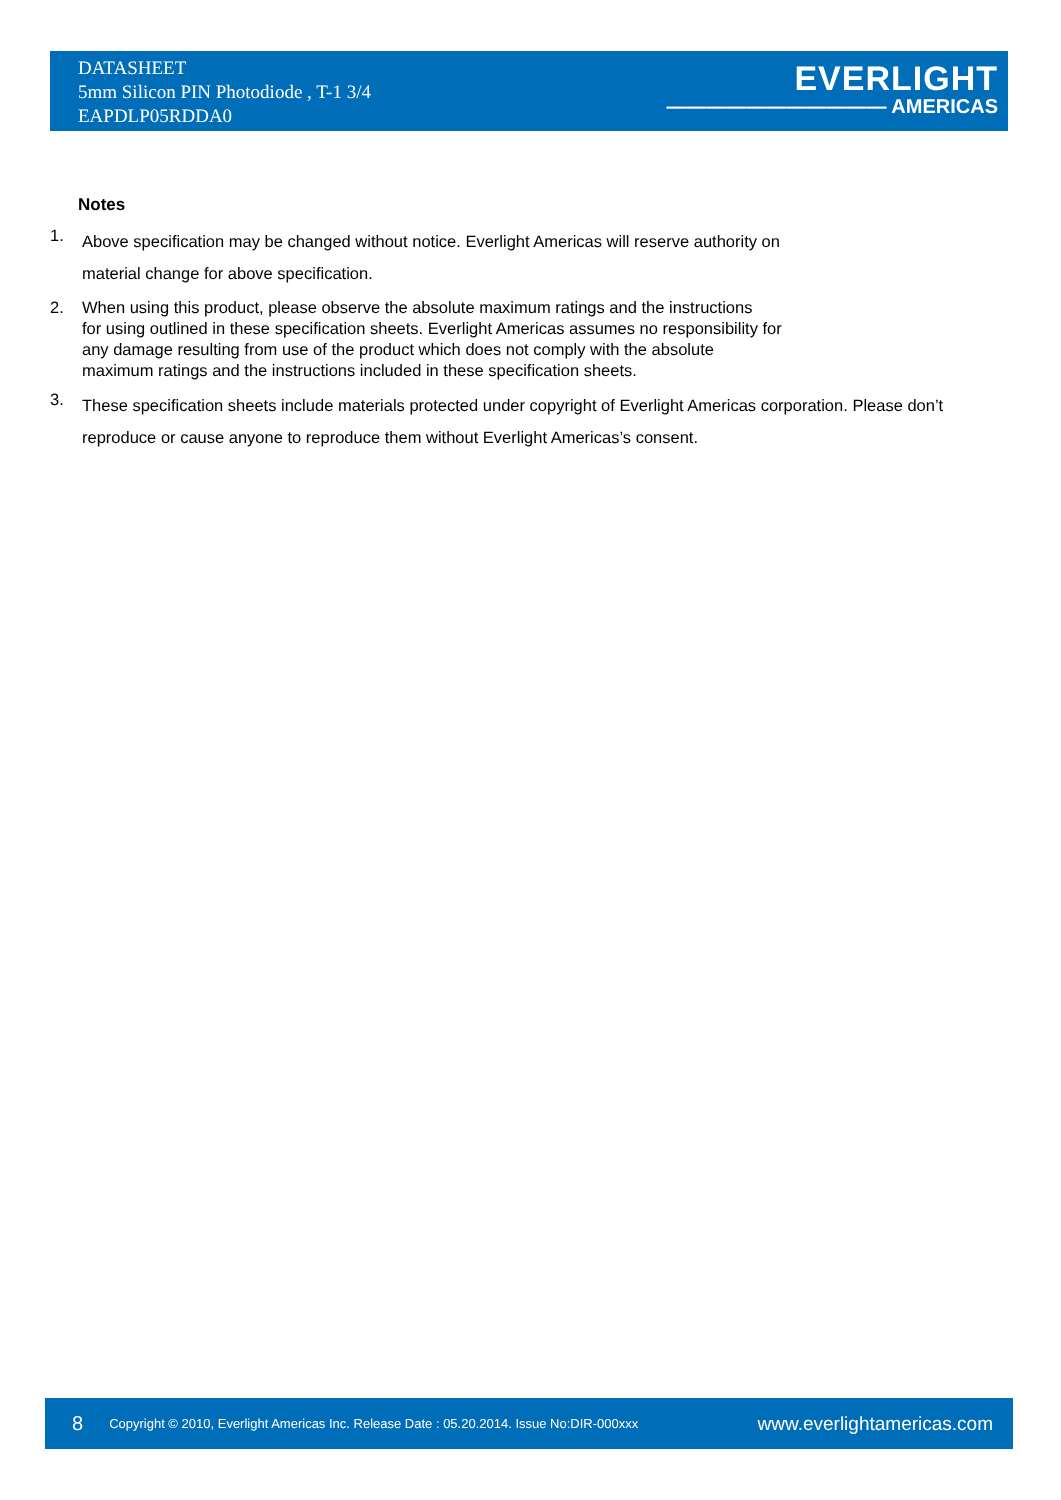DATASHEET
5mm Silicon PIN Photodiode , T-1 3/4
EAPDLP05RDDA0
EVERLIGHT
——————————— AMERICAS
Notes
1. Above specification may be changed without notice. Everlight Americas will reserve authority on
material change for above specification.
2. When using this product, please observe the absolute maximum ratings and the instructions
for using outlined in these specification sheets. Everlight Americas assumes no responsibility for
any damage resulting from use of the product which does not comply with the absolute
maximum ratings and the instructions included in these specification sheets.
3. These specification sheets include materials protected under copyright of Everlight Americas corporation. Please don’t reproduce or cause anyone to reproduce them without Everlight Americas’s consent.
8 Copyright © 2010, Everlight Americas Inc. Release Date : 05.20.2014. Issue No:DIR-000xxx www.everlightamericas.com